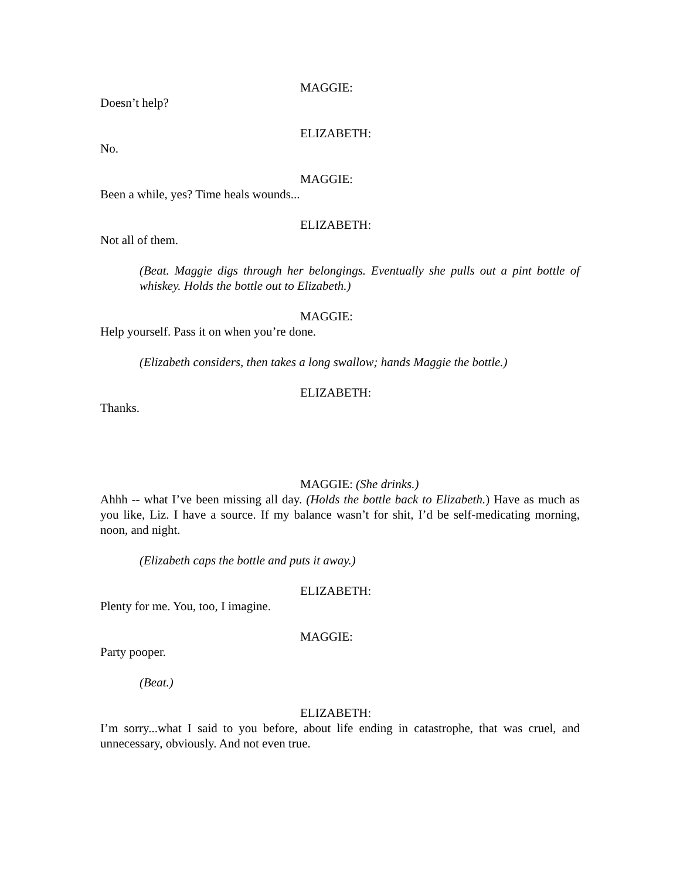MAGGIE:
Doesn’t help?
ELIZABETH:
No.
MAGGIE:
Been a while, yes? Time heals wounds...
ELIZABETH:
Not all of them.
(Beat. Maggie digs through her belongings. Eventually she pulls out a pint bottle of whiskey. Holds the bottle out to Elizabeth.)
MAGGIE:
Help yourself. Pass it on when you’re done.
(Elizabeth considers, then takes a long swallow; hands Maggie the bottle.)
ELIZABETH:
Thanks.
MAGGIE: (She drinks.)
Ahhh -- what I’ve been missing all day. (Holds the bottle back to Elizabeth.) Have as much as you like, Liz. I have a source. If my balance wasn’t for shit, I’d be self-medicating morning, noon, and night.
(Elizabeth caps the bottle and puts it away.)
ELIZABETH:
Plenty for me. You, too, I imagine.
MAGGIE:
Party pooper.
(Beat.)
ELIZABETH:
I’m sorry...what I said to you before, about life ending in catastrophe, that was cruel, and unnecessary, obviously. And not even true.